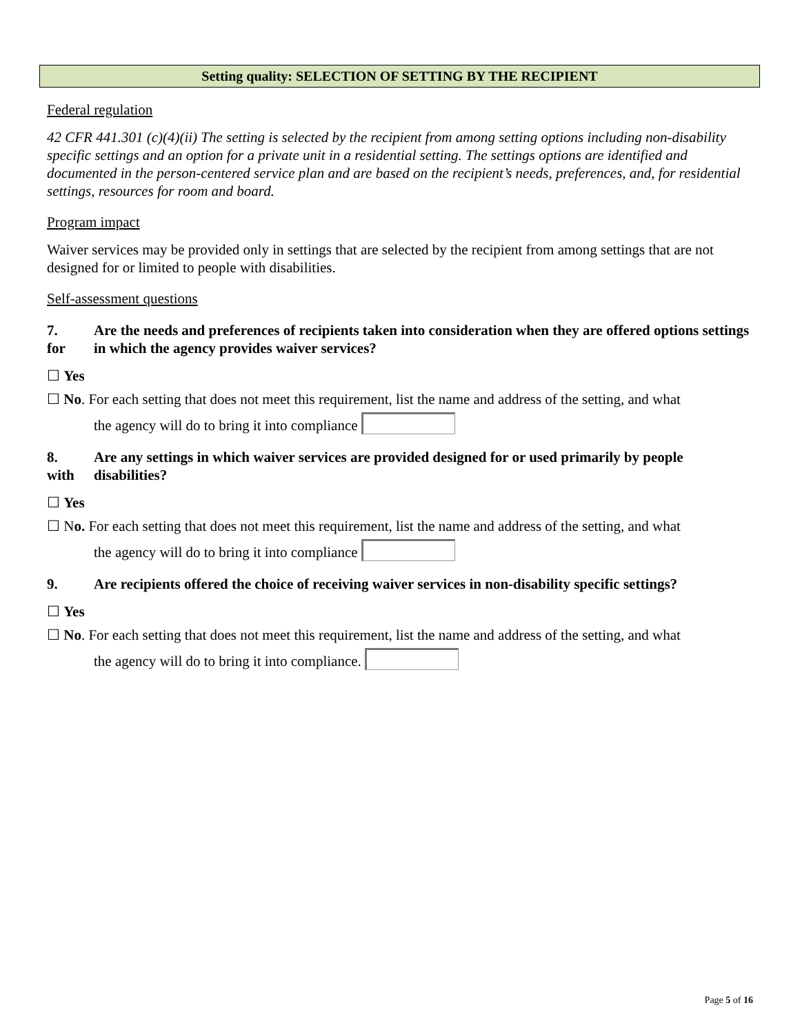Setting quality: SELECTION OF SETTING BY THE RECIPIENT
Federal regulation
42 CFR 441.301 (c)(4)(ii) The setting is selected by the recipient from among setting options including non-disability specific settings and an option for a private unit in a residential setting. The settings options are identified and documented in the person-centered service plan and are based on the recipient’s needs, preferences, and, for residential settings, resources for room and board.
Program impact
Waiver services may be provided only in settings that are selected by the recipient from among settings that are not designed for or limited to people with disabilities.
Self-assessment questions
7.
for Are the needs and preferences of recipients taken into consideration when they are offered options settings in which the agency provides waiver services?
☐ Yes
☐ No. For each setting that does not meet this requirement, list the name and address of the setting, and what
the agency will do to bring it into compliance
8.
with Are any settings in which waiver services are provided designed for or used primarily by people disabilities?
☐ Yes
☐ No. For each setting that does not meet this requirement, list the name and address of the setting, and what
the agency will do to bring it into compliance
9. Are recipients offered the choice of receiving waiver services in non-disability specific settings?
☐ Yes
☐ No. For each setting that does not meet this requirement, list the name and address of the setting, and what
the agency will do to bring it into compliance.
Page 5 of 16